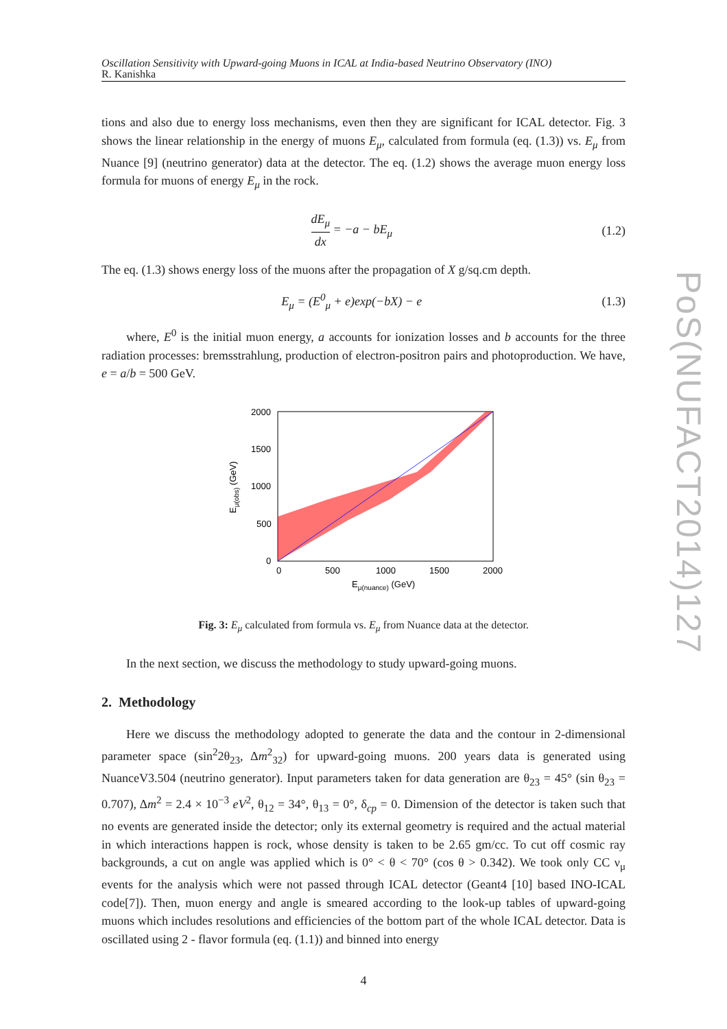Oscillation Sensitivity with Upward-going Muons in ICAL at India-based Neutrino Observatory (INO)
R. Kanishka
tions and also due to energy loss mechanisms, even then they are significant for ICAL detector. Fig. 3 shows the linear relationship in the energy of muons E<sub>μ</sub>, calculated from formula (eq. (1.3)) vs. E<sub>μ</sub> from Nuance [9] (neutrino generator) data at the detector. The eq. (1.2) shows the average muon energy loss formula for muons of energy E<sub>μ</sub> in the rock.
dE<sub>μ</sub> dx = −a − bE<sub>μ</sub> (1.2)
The eq. (1.3) shows energy loss of the muons after the propagation of X g/sq.cm depth.
E<sub>μ</sub> = (E<sup>0</sup><sub>μ</sub> + e)exp(−bX) − e (1.3)
where, E<sup>0</sup> is the initial muon energy, a accounts for ionization losses and b accounts for the three radiation processes: bremsstrahlung, production of electron-positron pairs and photoproduction. We have, e = a/b = 500 GeV.
2000
1500
1000
500
0
0
500
1000
1500
2000
Eμ(nuance) (GeV)
Eμ(obs) (GeV)
Fig. 3: E<sub>μ</sub> calculated from formula vs. E<sub>μ</sub> from Nuance data at the detector.
In the next section, we discuss the methodology to study upward-going muons.
2. Methodology
Here we discuss the methodology adopted to generate the data and the contour in 2-dimensional parameter space (sin<sup>2</sup>2θ<sub>23</sub>, Δm<sup>2</sup><sub>32</sub>) for upward-going muons. 200 years data is generated using NuanceV3.504 (neutrino generator). Input parameters taken for data generation are θ<sub>23</sub> = 45° (sin θ<sub>23</sub> = 0.707), Δm<sup>2</sup> = 2.4 × 10<sup>−3</sup> eV<sup>2</sup>, θ<sub>12</sub> = 34°, θ<sub>13</sub> = 0°, δ<sub>cp</sub> = 0. Dimension of the detector is taken such that no events are generated inside the detector; only its external geometry is required and the actual material in which interactions happen is rock, whose density is taken to be 2.65 gm/cc. To cut off cosmic ray backgrounds, a cut on angle was applied which is 0° < θ < 70° (cos θ > 0.342). We took only CC ν<sub>μ</sub> events for the analysis which were not passed through ICAL detector (Geant4 [10] based INO-ICAL code[7]). Then, muon energy and angle is smeared according to the look-up tables of upward-going muons which includes resolutions and efficiencies of the bottom part of the whole ICAL detector. Data is oscillated using 2 - flavor formula (eq. (1.1)) and binned into energy
4
PoS(NUFACT2014)127